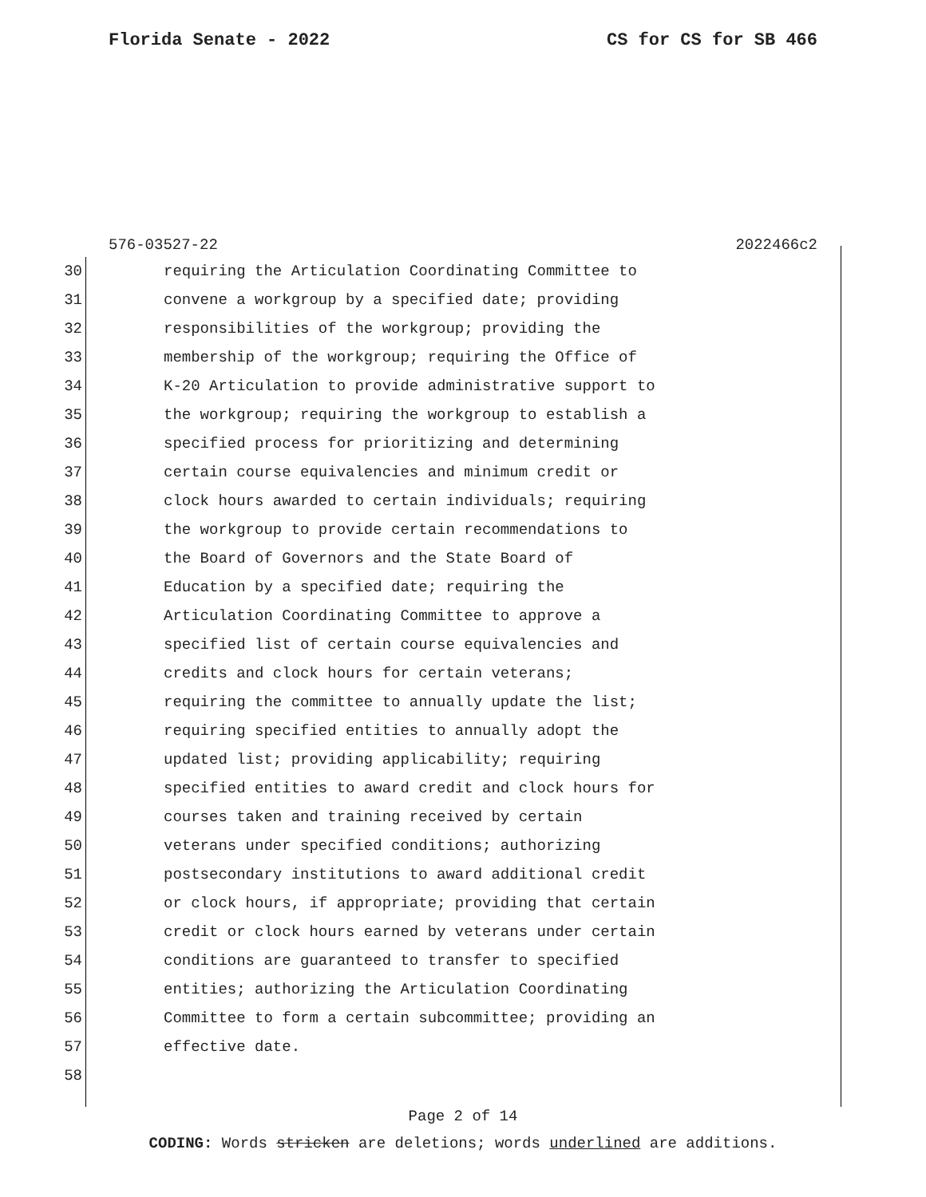Florida Senate - 2022 CS for CS for SB 466
576-03527-22 2022466c2
30 requiring the Articulation Coordinating Committee to
31 convene a workgroup by a specified date; providing
32 responsibilities of the workgroup; providing the
33 membership of the workgroup; requiring the Office of
34 K-20 Articulation to provide administrative support to
35 the workgroup; requiring the workgroup to establish a
36 specified process for prioritizing and determining
37 certain course equivalencies and minimum credit or
38 clock hours awarded to certain individuals; requiring
39 the workgroup to provide certain recommendations to
40 the Board of Governors and the State Board of
41 Education by a specified date; requiring the
42 Articulation Coordinating Committee to approve a
43 specified list of certain course equivalencies and
44 credits and clock hours for certain veterans;
45 requiring the committee to annually update the list;
46 requiring specified entities to annually adopt the
47 updated list; providing applicability; requiring
48 specified entities to award credit and clock hours for
49 courses taken and training received by certain
50 veterans under specified conditions; authorizing
51 postsecondary institutions to award additional credit
52 or clock hours, if appropriate; providing that certain
53 credit or clock hours earned by veterans under certain
54 conditions are guaranteed to transfer to specified
55 entities; authorizing the Articulation Coordinating
56 Committee to form a certain subcommittee; providing an
57 effective date.
58
Page 2 of 14
CODING: Words stricken are deletions; words underlined are additions.